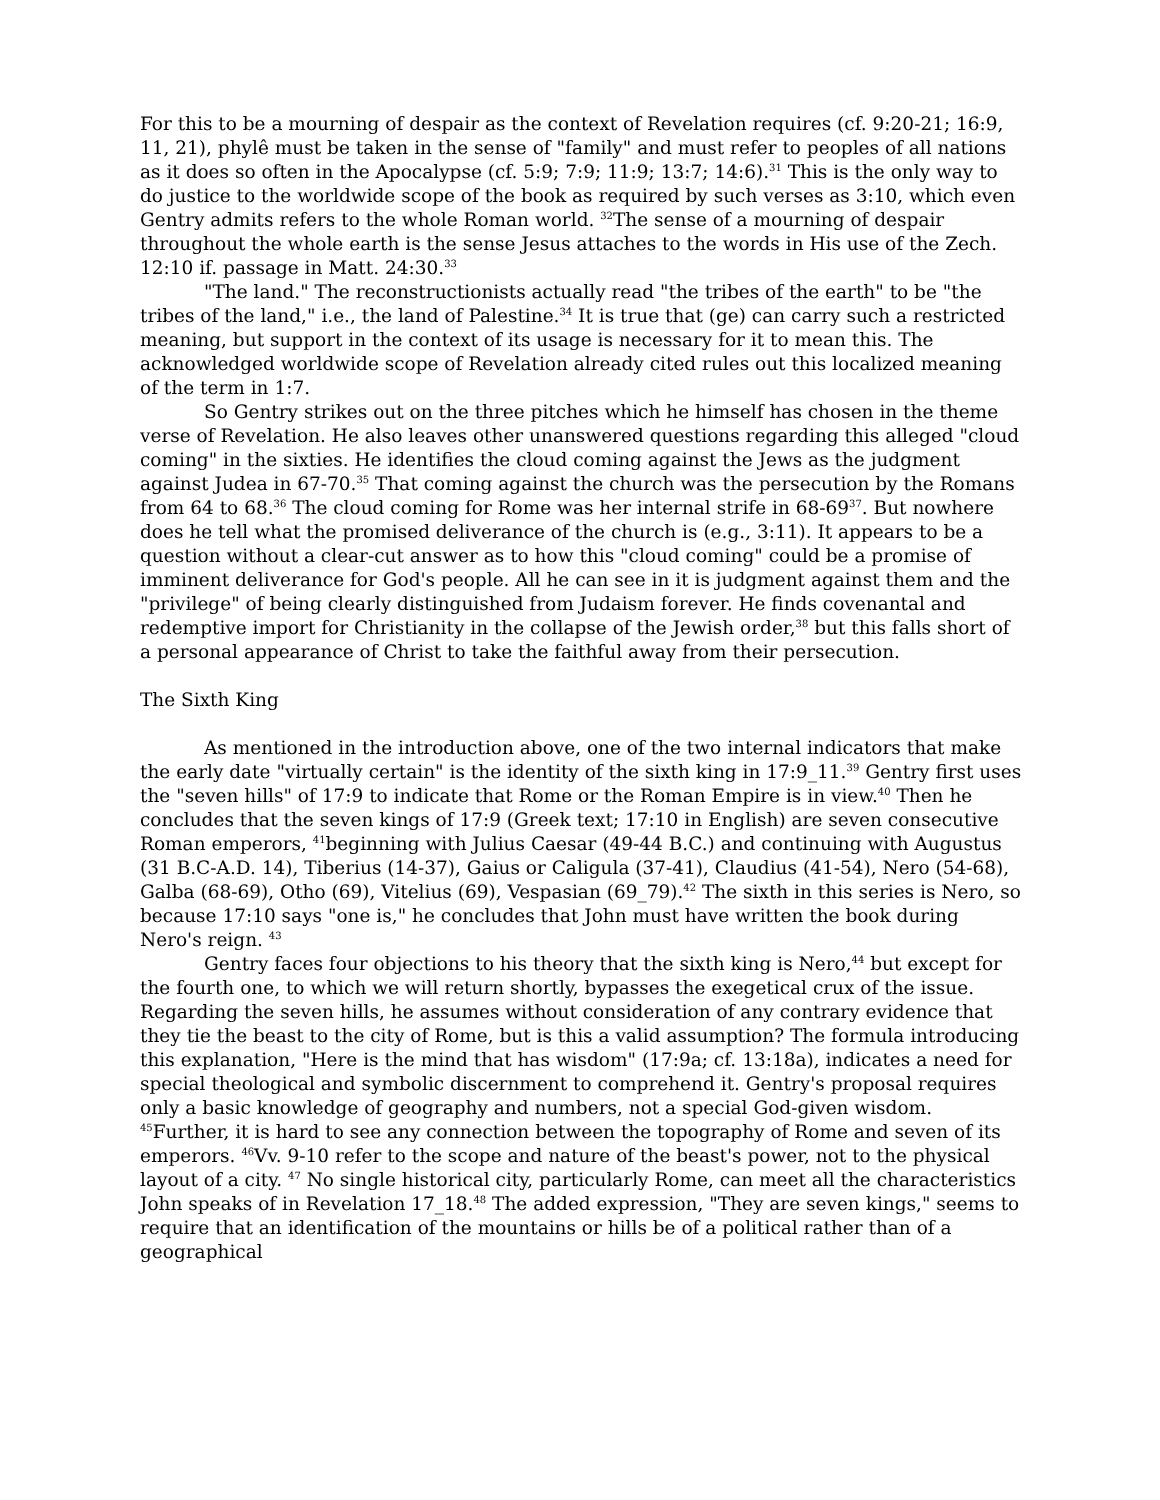For this to be a mourning of despair as the context of Revelation requires (cf. 9:20-21; 16:9, 11, 21), phylê must be taken in the sense of "family" and must refer to peoples of all nations as it does so often in the Apocalypse (cf. 5:9; 7:9; 11:9; 13:7; 14:6).<sup>31</sup> This is the only way to do justice to the worldwide scope of the book as required by such verses as 3:10, which even Gentry admits refers to the whole Roman world. <sup>32</sup>The sense of a mourning of despair throughout the whole earth is the sense Jesus attaches to the words in His use of the Zech. 12:10 if. passage in Matt. 24:30.<sup>33</sup>
"The land." The reconstructionists actually read "the tribes of the earth" to be "the tribes of the land," i.e., the land of Palestine.<sup>34</sup> It is true that (ge) can carry such a restricted meaning, but support in the context of its usage is necessary for it to mean this. The acknowledged worldwide scope of Revelation already cited rules out this localized meaning of the term in 1:7.
So Gentry strikes out on the three pitches which he himself has chosen in the theme verse of Revelation. He also leaves other unanswered questions regarding this alleged "cloud coming" in the sixties. He identifies the cloud coming against the Jews as the judgment against Judea in 67-70.<sup>35</sup> That coming against the church was the persecution by the Romans from 64 to 68.<sup>36</sup> The cloud coming for Rome was her internal strife in 68-69<sup>37</sup>. But nowhere does he tell what the promised deliverance of the church is (e.g., 3:11). It appears to be a question without a clear-cut answer as to how this "cloud coming" could be a promise of imminent deliverance for God's people. All he can see in it is judgment against them and the "privilege" of being clearly distinguished from Judaism forever. He finds covenantal and redemptive import for Christianity in the collapse of the Jewish order,<sup>38</sup> but this falls short of a personal appearance of Christ to take the faithful away from their persecution.
The Sixth King
As mentioned in the introduction above, one of the two internal indicators that make the early date "virtually certain" is the identity of the sixth king in 17:9_11.<sup>39</sup> Gentry first uses the "seven hills" of 17:9 to indicate that Rome or the Roman Empire is in view.<sup>40</sup> Then he concludes that the seven kings of 17:9 (Greek text; 17:10 in English) are seven consecutive Roman emperors, <sup>41</sup>beginning with Julius Caesar (49-44 B.C.) and continuing with Augustus (31 B.C-A.D. 14), Tiberius (14-37), Gaius or Caligula (37-41), Claudius (41-54), Nero (54-68), Galba (68-69), Otho (69), Vitelius (69), Vespasian (69_79).<sup>42</sup> The sixth in this series is Nero, so because 17:10 says "one is," he concludes that John must have written the book during Nero's reign. <sup>43</sup>
Gentry faces four objections to his theory that the sixth king is Nero,<sup>44</sup> but except for the fourth one, to which we will return shortly, bypasses the exegetical crux of the issue. Regarding the seven hills, he assumes without consideration of any contrary evidence that they tie the beast to the city of Rome, but is this a valid assumption? The formula introducing this explanation, "Here is the mind that has wisdom" (17:9a; cf. 13:18a), indicates a need for special theological and symbolic discernment to comprehend it. Gentry's proposal requires only a basic knowledge of geography and numbers, not a special God-given wisdom. <sup>45</sup>Further, it is hard to see any connection between the topography of Rome and seven of its emperors. <sup>46</sup>Vv. 9-10 refer to the scope and nature of the beast's power, not to the physical layout of a city. <sup>47</sup> No single historical city, particularly Rome, can meet all the characteristics John speaks of in Revelation 17_18.<sup>48</sup> The added expression, "They are seven kings," seems to require that an identification of the mountains or hills be of a political rather than of a geographical